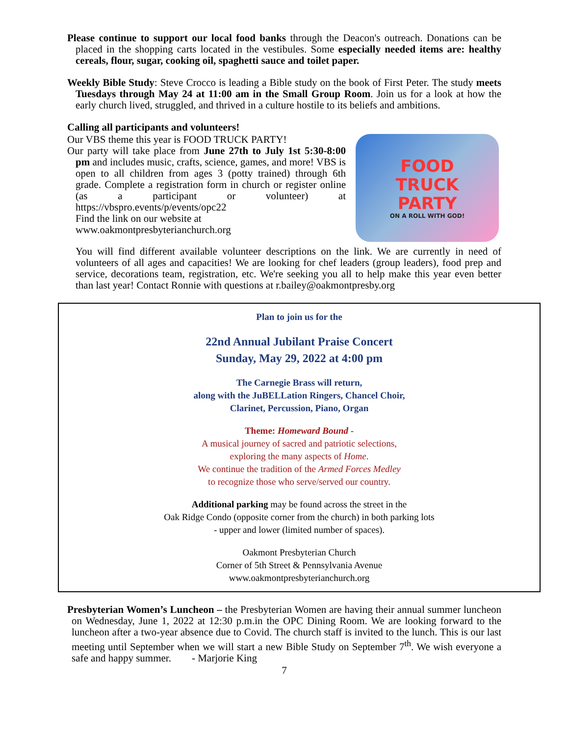Please continue to support our local food banks through the Deacon's outreach. Donations can be placed in the shopping carts located in the vestibules. Some especially needed items are: healthy cereals, flour, sugar, cooking oil, spaghetti sauce and toilet paper.
Weekly Bible Study: Steve Crocco is leading a Bible study on the book of First Peter. The study meets Tuesdays through May 24 at 11:00 am in the Small Group Room. Join us for a look at how the early church lived, struggled, and thrived in a culture hostile to its beliefs and ambitions.
Calling all participants and volunteers!
Our VBS theme this year is FOOD TRUCK PARTY!
Our party will take place from June 27th to July 1st 5:30-8:00 pm and includes music, crafts, science, games, and more! VBS is open to all children from ages 3 (potty trained) through 6th grade. Complete a registration form in church or register online (as a participant or volunteer) at https://vbspro.events/p/events/opc22
Find the link on our website at
www.oakmontpresbyterianchurch.org
FOOD
TRUCK
PARTY
ON A ROLL WITH GOD!
You will find different available volunteer descriptions on the link. We are currently in need of volunteers of all ages and capacities! We are looking for chef leaders (group leaders), food prep and service, decorations team, registration, etc. We're seeking you all to help make this year even better than last year! Contact Ronnie with questions at r.bailey@oakmontpresby.org
Plan to join us for the
22nd Annual Jubilant Praise Concert
Sunday, May 29, 2022 at 4:00 pm
The Carnegie Brass will return,
along with the JuBELLation Ringers, Chancel Choir,
Clarinet, Percussion, Piano, Organ
Theme: Homeward Bound -
A musical journey of sacred and patriotic selections,
exploring the many aspects of Home.
We continue the tradition of the Armed Forces Medley
to recognize those who serve/served our country.
Additional parking may be found across the street in the
Oak Ridge Condo (opposite corner from the church) in both parking lots
- upper and lower (limited number of spaces).
Oakmont Presbyterian Church
Corner of 5th Street & Pennsylvania Avenue
www.oakmontpresbyterianchurch.org
Presbyterian Women’s Luncheon – the Presbyterian Women are having their annual summer luncheon on Wednesday, June 1, 2022 at 12:30 p.m.in the OPC Dining Room. We are looking forward to the luncheon after a two-year absence due to Covid. The church staff is invited to the lunch. This is our last meeting until September when we will start a new Bible Study on September 7<sup>th</sup>. We wish everyone a safe and happy summer. - Marjorie King
7